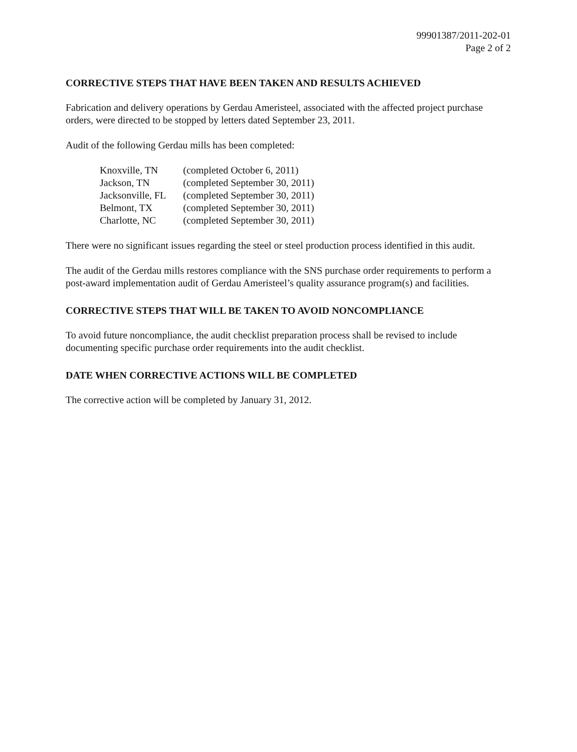99901387/2011-202-01
Page 2 of 2
CORRECTIVE STEPS THAT HAVE BEEN TAKEN AND RESULTS ACHIEVED
Fabrication and delivery operations by Gerdau Ameristeel, associated with the affected project purchase orders, were directed to be stopped by letters dated September 23, 2011.
Audit of the following Gerdau mills has been completed:
| Knoxville, TN | (completed October 6, 2011) |
| Jackson, TN | (completed September 30, 2011) |
| Jacksonville, FL | (completed September 30, 2011) |
| Belmont, TX | (completed September 30, 2011) |
| Charlotte, NC | (completed September 30, 2011) |
There were no significant issues regarding the steel or steel production process identified in this audit.
The audit of the Gerdau mills restores compliance with the SNS purchase order requirements to perform a post-award implementation audit of Gerdau Ameristeel’s quality assurance program(s) and facilities.
CORRECTIVE STEPS THAT WILL BE TAKEN TO AVOID NONCOMPLIANCE
To avoid future noncompliance, the audit checklist preparation process shall be revised to include documenting specific purchase order requirements into the audit checklist.
DATE WHEN CORRECTIVE ACTIONS WILL BE COMPLETED
The corrective action will be completed by January 31, 2012.